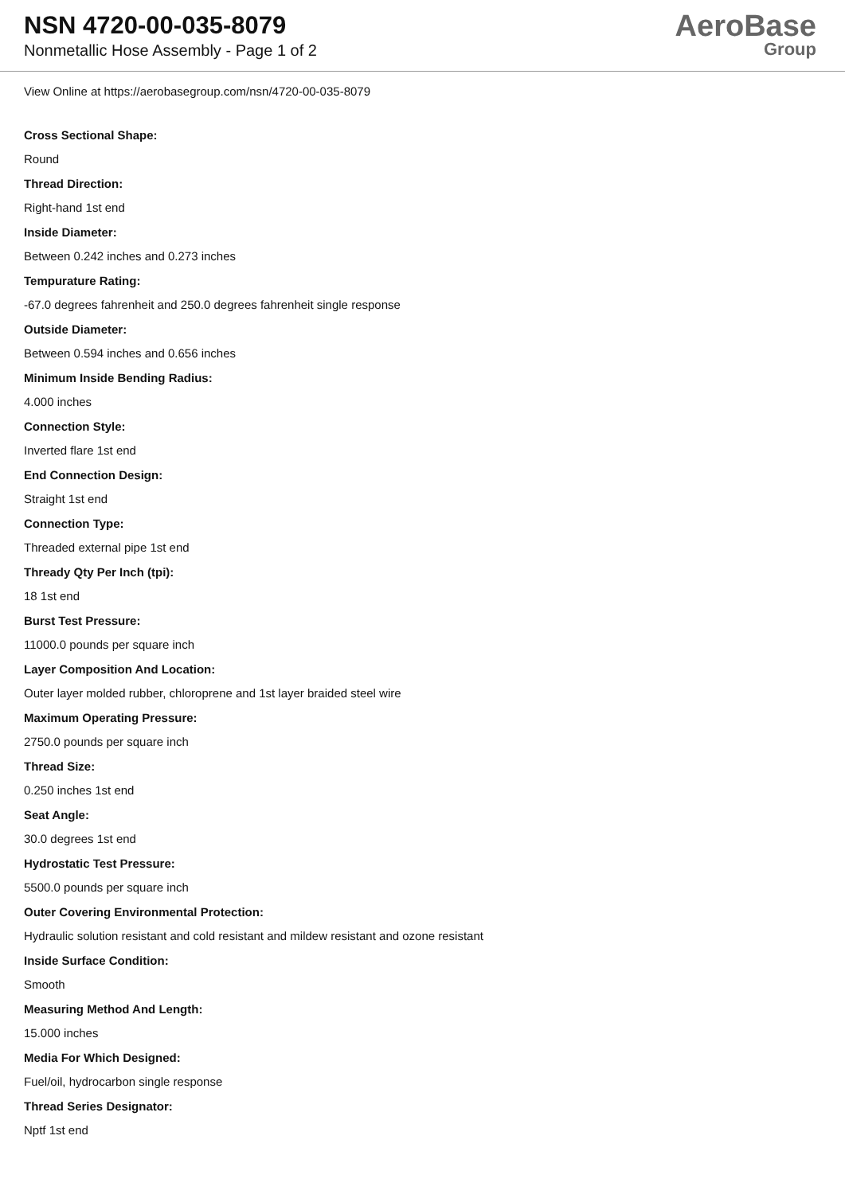NSN 4720-00-035-8079
Nonmetallic Hose Assembly - Page 1 of 2
AeroBase
Group
View Online at https://aerobasegroup.com/nsn/4720-00-035-8079
Cross Sectional Shape:
Round
Thread Direction:
Right-hand 1st end
Inside Diameter:
Between 0.242 inches and 0.273 inches
Tempurature Rating:
-67.0 degrees fahrenheit and 250.0 degrees fahrenheit single response
Outside Diameter:
Between 0.594 inches and 0.656 inches
Minimum Inside Bending Radius:
4.000 inches
Connection Style:
Inverted flare 1st end
End Connection Design:
Straight 1st end
Connection Type:
Threaded external pipe 1st end
Thready Qty Per Inch (tpi):
18 1st end
Burst Test Pressure:
11000.0 pounds per square inch
Layer Composition And Location:
Outer layer molded rubber, chloroprene and 1st layer braided steel wire
Maximum Operating Pressure:
2750.0 pounds per square inch
Thread Size:
0.250 inches 1st end
Seat Angle:
30.0 degrees 1st end
Hydrostatic Test Pressure:
5500.0 pounds per square inch
Outer Covering Environmental Protection:
Hydraulic solution resistant and cold resistant and mildew resistant and ozone resistant
Inside Surface Condition:
Smooth
Measuring Method And Length:
15.000 inches
Media For Which Designed:
Fuel/oil, hydrocarbon single response
Thread Series Designator:
Nptf 1st end